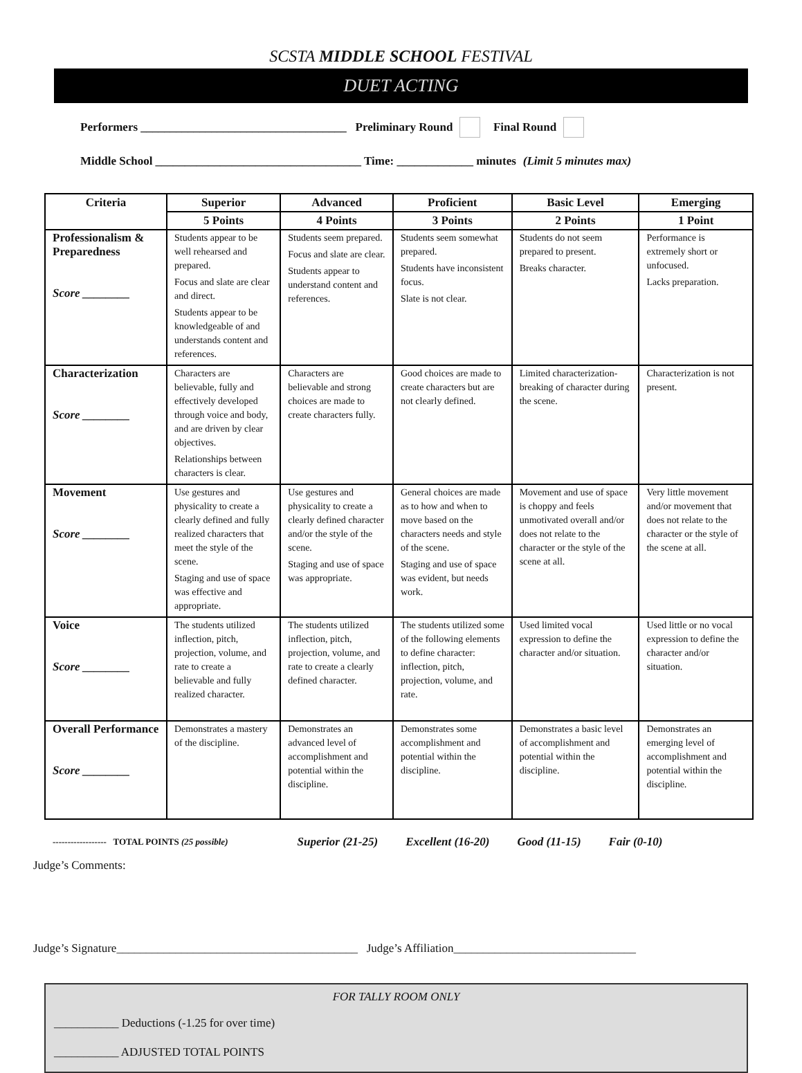SCSTA MIDDLE SCHOOL FESTIVAL
DUET ACTING
Performers ___________________________________ Preliminary Round Final Round
Middle School ___________________________________ Time: _____________ minutes (Limit 5 minutes max)
| Criteria | Superior | Advanced | Proficient | Basic Level | Emerging |
| --- | --- | --- | --- | --- | --- |
| | 5 Points | 4 Points | 3 Points | 2 Points | 1 Point |
| Professionalism & Preparedness Score ________ | Students appear to be well rehearsed and prepared. Focus and slate are clear and direct. Students appear to be knowledgeable of and understands content and references. | Students seem prepared. Focus and slate are clear. Students appear to understand content and references. | Students seem somewhat prepared. Students have inconsistent focus. Slate is not clear. | Students do not seem prepared to present. Breaks character. | Performance is extremely short or unfocused. Lacks preparation. |
| Characterization Score ________ | Characters are believable, fully and effectively developed through voice and body, and are driven by clear objectives. Relationships between characters is clear. | Characters are believable and strong choices are made to create characters fully. | Good choices are made to create characters but are not clearly defined. | Limited characterization- breaking of character during the scene. | Characterization is not present. |
| Movement Score ________ | Use gestures and physicality to create a clearly defined and fully realized characters that meet the style of the scene. Staging and use of space was effective and appropriate. | Use gestures and physicality to create a clearly defined character and/or the style of the scene. Staging and use of space was appropriate. | General choices are made as to how and when to move based on the characters needs and style of the scene. Staging and use of space was evident, but needs work. | Movement and use of space is choppy and feels unmotivated overall and/or does not relate to the character or the style of the scene at all. | Very little movement and/or movement that does not relate to the character or the style of the scene at all. |
| Voice Score ________ | The students utilized inflection, pitch, projection, volume, and rate to create a believable and fully realized character. | The students utilized inflection, pitch, projection, volume, and rate to create a clearly defined character. | The students utilized some of the following elements to define character: inflection, pitch, projection, volume, and rate. | Used limited vocal expression to define the character and/or situation. | Used little or no vocal expression to define the character and/or situation. |
| Overall Performance Score ________ | Demonstrates a mastery of the discipline. | Demonstrates an advanced level of accomplishment and potential within the discipline. | Demonstrates some accomplishment and potential within the discipline. | Demonstrates a basic level of accomplishment and potential within the discipline. | Demonstrates an emerging level of accomplishment and potential within the discipline. |
------------------ TOTAL POINTS (25 possible) Superior (21-25) Excellent (16-20) Good (11-15) Fair (0-10)
Judge’s Comments:
Judge’s Signature_________________________________________ Judge’s Affiliation_______________________________
FOR TALLY ROOM ONLY
___________ Deductions (-1.25 for over time)
___________ ADJUSTED TOTAL POINTS